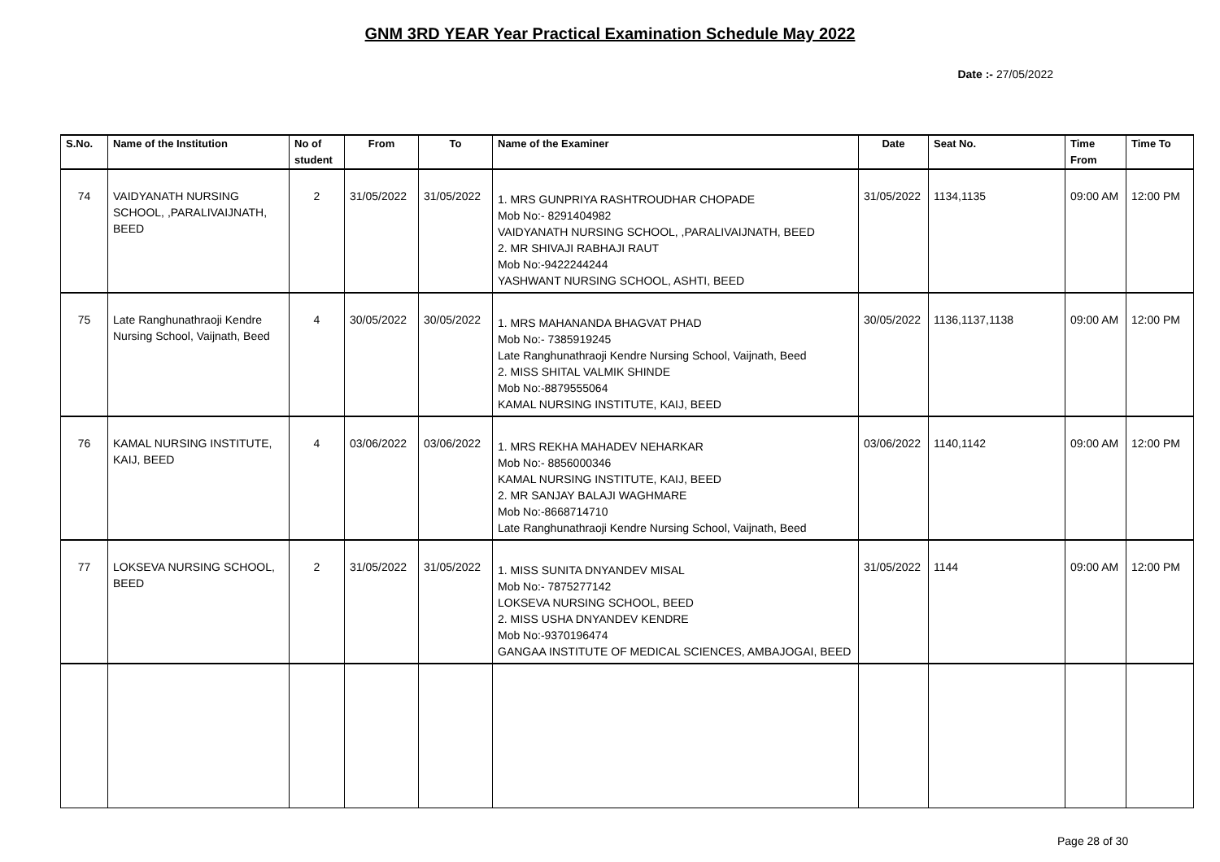GNM 3RD YEAR Year Practical Examination Schedule May 2022
Date :- 27/05/2022
| S.No. | Name of the Institution | No of student | From | To | Name of the Examiner | Date | Seat No. | Time From | Time To |
| --- | --- | --- | --- | --- | --- | --- | --- | --- | --- |
| 74 | VAIDYANATH NURSING SCHOOL, ,PARALIVAIJNATH, BEED | 2 | 31/05/2022 | 31/05/2022 | 1. MRS GUNPRIYA RASHTROUDHAR CHOPADE Mob No:- 8291404982 VAIDYANATH NURSING SCHOOL, ,PARALIVAIJNATH, BEED 2. MR SHIVAJI RABHAJI RAUT Mob No:-9422244244 YASHWANT NURSING SCHOOL, ASHTI, BEED | 31/05/2022 | 1134,1135 | 09:00 AM | 12:00 PM |
| 75 | Late Ranghunathraoji Kendre Nursing School, Vaijnath, Beed | 4 | 30/05/2022 | 30/05/2022 | 1. MRS MAHANANDA BHAGVAT PHAD Mob No:- 7385919245 Late Ranghunathraoji Kendre Nursing School, Vaijnath, Beed 2. MISS SHITAL VALMIK SHINDE Mob No:-8879555064 KAMAL NURSING INSTITUTE, KAIJ, BEED | 30/05/2022 | 1136,1137,1138 | 09:00 AM | 12:00 PM |
| 76 | KAMAL NURSING INSTITUTE, KAIJ, BEED | 4 | 03/06/2022 | 03/06/2022 | 1. MRS REKHA MAHADEV NEHARKAR Mob No:- 8856000346 KAMAL NURSING INSTITUTE, KAIJ, BEED 2. MR SANJAY BALAJI WAGHMARE Mob No:-8668714710 Late Ranghunathraoji Kendre Nursing School, Vaijnath, Beed | 03/06/2022 | 1140,1142 | 09:00 AM | 12:00 PM |
| 77 | LOKSEVA NURSING SCHOOL, BEED | 2 | 31/05/2022 | 31/05/2022 | 1. MISS SUNITA DNYANDEV MISAL Mob No:- 7875277142 LOKSEVA NURSING SCHOOL, BEED 2. MISS USHA DNYANDEV KENDRE Mob No:-9370196474 GANGAA INSTITUTE OF MEDICAL SCIENCES, AMBAJOGAI, BEED | 31/05/2022 | 1144 | 09:00 AM | 12:00 PM |
Page 28 of 30